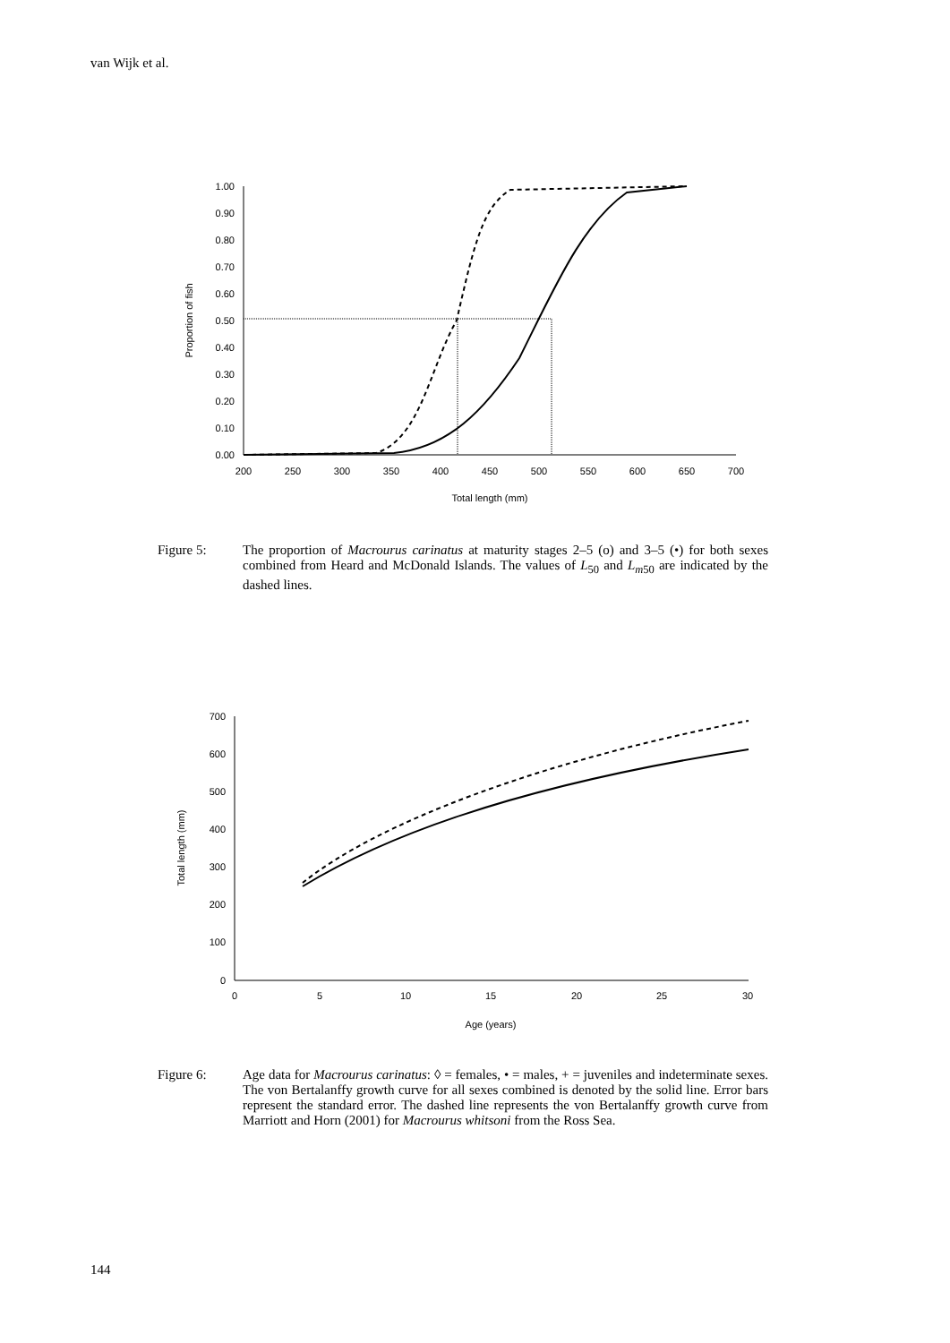van Wijk et al.
1.00
0.90
0.80
0.70
0.60
0.50
0.40
0.30
0.20
0.10
0.00
200
250
300
350
400
450
500
550
600
650
700
Total length (mm)
Proportion of fish
Figure 5: The proportion of Macrourus carinatus at maturity stages 2–5 (o) and 3–5 (•) for both sexes combined from Heard and McDonald Islands. The values of L<sub>50</sub> and L<sub>m50</sub> are indicated by the dashed lines.
700
600
500
400
300
200
100
0
0
5
10
15
20
25
30
Age (years)
Total length (mm)
Figure 6: Age data for Macrourus carinatus: ◊ = females, • = males, + = juveniles and indeterminate sexes. The von Bertalanffy growth curve for all sexes combined is denoted by the solid line. Error bars represent the standard error. The dashed line represents the von Bertalanffy growth curve from Marriott and Horn (2001) for Macrourus whitsoni from the Ross Sea.
144